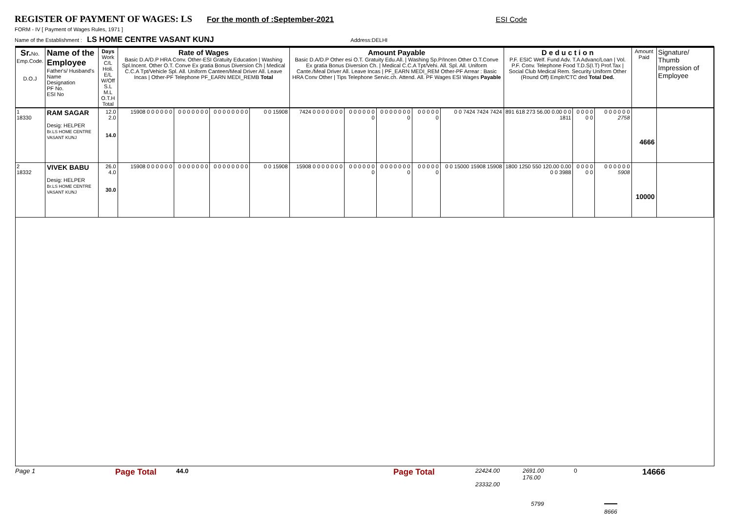REGISTER OF PAYMENT OF WAGES: LS For the month of :September-2021 ESI Code
FORM - IV [ Payment of Wages Rules, 1971 ]
Name of the Establishment : LS HOME CENTRE VASANT KUNJ Address:DELHI
| Sr. No. Emp.Code. D.O.J | Name of the Employee Father's/ Husband's Name Designation PF No. ESI No | Days Work C/L Holi. E/L W/Off S.L M.L O.T.H Total | Rate of Wages Basic D.A/D.P HRA Conv. Other-ESI Gratuity Education / Washing Spl.Incent. Other O.T. Conve Ex gratia Bonus Diversion Ch / Medical C.C.A Tpt/Vehicle Spl. All. Uniform Canteen/Meal Driver All. Leave Incas / Other-PF Telephone PF_EARN MEDI_REMB Total | | | | Amount Payable Basic D.A/D.P Other esi O.T. Gratuity Edu.All. / Washing Sp.P/Incen Other O.T.Conve Ex gratia Bonus Diversion Ch. / Medical C.C.A Tpt/Vehi. All. Spl. All. Uniform Cante./Meal Driver All. Leave Incas / PF_EARN MEDI_REM Other-PF Arrear : Basic HRA Conv Other / Tips Telephone Servic.ch. Attend. All. PF Wages ESI Wages Payable | | | | | D e d u c t i o n P.F. ESIC Welf. Fund Adv. T.A Advanc/Loan / Vol. P.F. Conv. Telephone Food T.D.S(I.T) Prof.Tax / Social Club Medical Rem. Security Uniform Other (Round Off) Emplr/CTC ded Total Ded. | | | Amount Paid | Signature/ Thumb Impression of Employee |
| --- | --- | --- | --- | --- | --- | --- | --- | --- | --- | --- | --- | --- | --- | --- | --- | --- |
| 1 18330 | RAM SAGAR Desig: HELPER Br.LS HOME CENTRE VASANT KUNJ | 12.0 2.0 14.0 | 15908 0 0 0 0 0 0 | 0 0 0 0 0 0 0 | 0 0 0 0 0 0 0 0 | 0 0 15908 | 7424 0 0 0 0 0 0 0 | 0 0 0 0 0 0 0 | 0 0 0 0 0 0 0 0 | 0 0 0 0 0 0 | 0 0 7424 7424 7424 | 891 618 273 56.00 0.00 0 0 1811 | 0 0 0 0 0 0 | 0 0 0 0 0 0 2758 | 4666 | |
| 2 18332 | VIVEK BABU Desig: HELPER Br.LS HOME CENTRE VASANT KUNJ | 26.0 4.0 30.0 | 15908 0 0 0 0 0 0 | 0 0 0 0 0 0 0 | 0 0 0 0 0 0 0 0 | 0 0 15908 | 15908 0 0 0 0 0 0 0 | 0 0 0 0 0 0 0 | 0 0 0 0 0 0 0 0 | 0 0 0 0 0 0 | 0 0 15000 15908 15908 | 1800 1250 550 120.00 0.00 0 0 3988 | 0 0 0 0 0 0 | 0 0 0 0 0 0 5908 | 10000 | |
Page 1 Page Total 44.0 Page Total 22424.00
23332.00 2691.00
176.00 0 14666
5799 8666